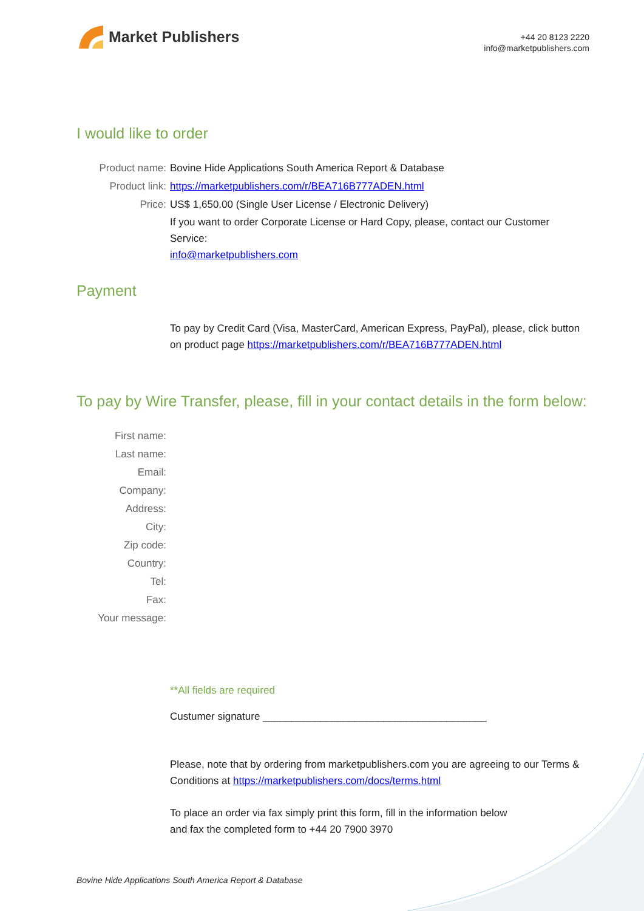Market Publishers
+44 20 8123 2220
info@marketpublishers.com
I would like to order
Product name: Bovine Hide Applications South America Report & Database
Product link: https://marketpublishers.com/r/BEA716B777ADEN.html
Price: US$ 1,650.00 (Single User License / Electronic Delivery)
If you want to order Corporate License or Hard Copy, please, contact our Customer Service:
info@marketpublishers.com
Payment
To pay by Credit Card (Visa, MasterCard, American Express, PayPal), please, click button on product page https://marketpublishers.com/r/BEA716B777ADEN.html
To pay by Wire Transfer, please, fill in your contact details in the form below:
First name:
Last name:
Email:
Company:
Address:
City:
Zip code:
Country:
Tel:
Fax:
Your message:
**All fields are required
Custumer signature _______________________________________
Please, note that by ordering from marketpublishers.com you are agreeing to our Terms & Conditions at https://marketpublishers.com/docs/terms.html
To place an order via fax simply print this form, fill in the information below
and fax the completed form to +44 20 7900 3970
Bovine Hide Applications South America Report & Database